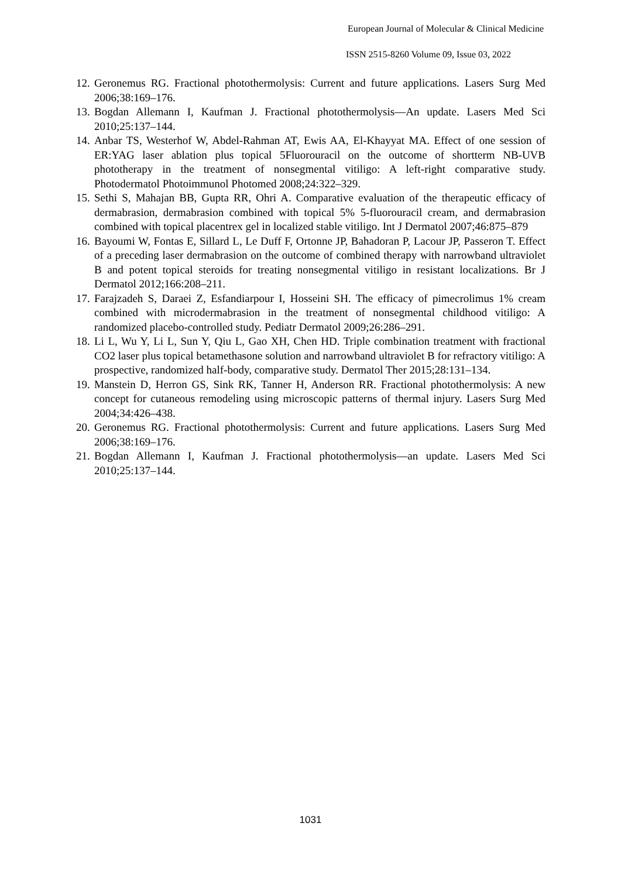European Journal of Molecular & Clinical Medicine
ISSN 2515-8260 Volume 09, Issue 03, 2022
12. Geronemus RG. Fractional photothermolysis: Current and future applications. Lasers Surg Med 2006;38:169–176.
13. Bogdan Allemann I, Kaufman J. Fractional photothermolysis—An update. Lasers Med Sci 2010;25:137–144.
14. Anbar TS, Westerhof W, Abdel-Rahman AT, Ewis AA, El-Khayyat MA. Effect of one session of ER:YAG laser ablation plus topical 5Fluorouracil on the outcome of shortterm NB-UVB phototherapy in the treatment of nonsegmental vitiligo: A left-right comparative study. Photodermatol Photoimmunol Photomed 2008;24:322–329.
15. Sethi S, Mahajan BB, Gupta RR, Ohri A. Comparative evaluation of the therapeutic efficacy of dermabrasion, dermabrasion combined with topical 5% 5-fluorouracil cream, and dermabrasion combined with topical placentrex gel in localized stable vitiligo. Int J Dermatol 2007;46:875–879
16. Bayoumi W, Fontas E, Sillard L, Le Duff F, Ortonne JP, Bahadoran P, Lacour JP, Passeron T. Effect of a preceding laser dermabrasion on the outcome of combined therapy with narrowband ultraviolet B and potent topical steroids for treating nonsegmental vitiligo in resistant localizations. Br J Dermatol 2012;166:208–211.
17. Farajzadeh S, Daraei Z, Esfandiarpour I, Hosseini SH. The efficacy of pimecrolimus 1% cream combined with microdermabrasion in the treatment of nonsegmental childhood vitiligo: A randomized placebo-controlled study. Pediatr Dermatol 2009;26:286–291.
18. Li L, Wu Y, Li L, Sun Y, Qiu L, Gao XH, Chen HD. Triple combination treatment with fractional CO2 laser plus topical betamethasone solution and narrowband ultraviolet B for refractory vitiligo: A prospective, randomized half-body, comparative study. Dermatol Ther 2015;28:131–134.
19. Manstein D, Herron GS, Sink RK, Tanner H, Anderson RR. Fractional photothermolysis: A new concept for cutaneous remodeling using microscopic patterns of thermal injury. Lasers Surg Med 2004;34:426–438.
20. Geronemus RG. Fractional photothermolysis: Current and future applications. Lasers Surg Med 2006;38:169–176.
21. Bogdan Allemann I, Kaufman J. Fractional photothermolysis—an update. Lasers Med Sci 2010;25:137–144.
1031